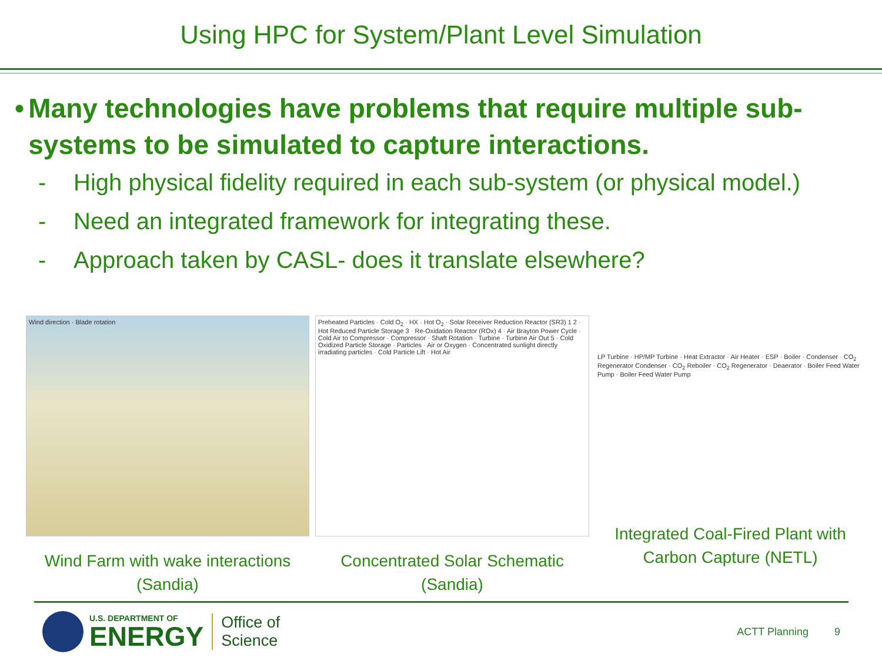Using HPC for System/Plant Level Simulation
• Many technologies have problems that require multiple sub-systems to be simulated to capture interactions.
- High physical fidelity required in each sub-system (or physical model.)
- Need an integrated framework for integrating these.
- Approach taken by CASL- does it translate elsewhere?
Wind direction · Blade rotation
Wind Farm with wake interactions (Sandia)
Preheated Particles · Cold O<sub>2</sub> · HX · Hot O<sub>2</sub> · Solar Receiver Reduction Reactor (SR3) 1 2 · Hot Reduced Particle Storage 3 · Re-Oxidation Reactor (ROx) 4 · Air Brayton Power Cycle · Cold Air to Compressor · Compressor · Shaft Rotation · Turbine · Turbine Air Out 5 · Cold Oxidized Particle Storage · Particles · Air or Oxygen · Concentrated sunlight directly irradiating particles · Cold Particle Lift · Hot Air
Concentrated Solar Schematic (Sandia)
LP Turbine · HP/MP Turbine · Heat Extractor · Air Heater · ESP · Boiler · Condenser · CO<sub>2</sub> Regenerator Condenser · CO<sub>2</sub> Reboiler · CO<sub>2</sub> Regenerator · Deaerator · Boiler Feed Water Pump · Boiler Feed Water Pump
Integrated Coal-Fired Plant with Carbon Capture (NETL)
U.S. DEPARTMENT OF
ENERGY
Office of
Science
ACTT Planning 9